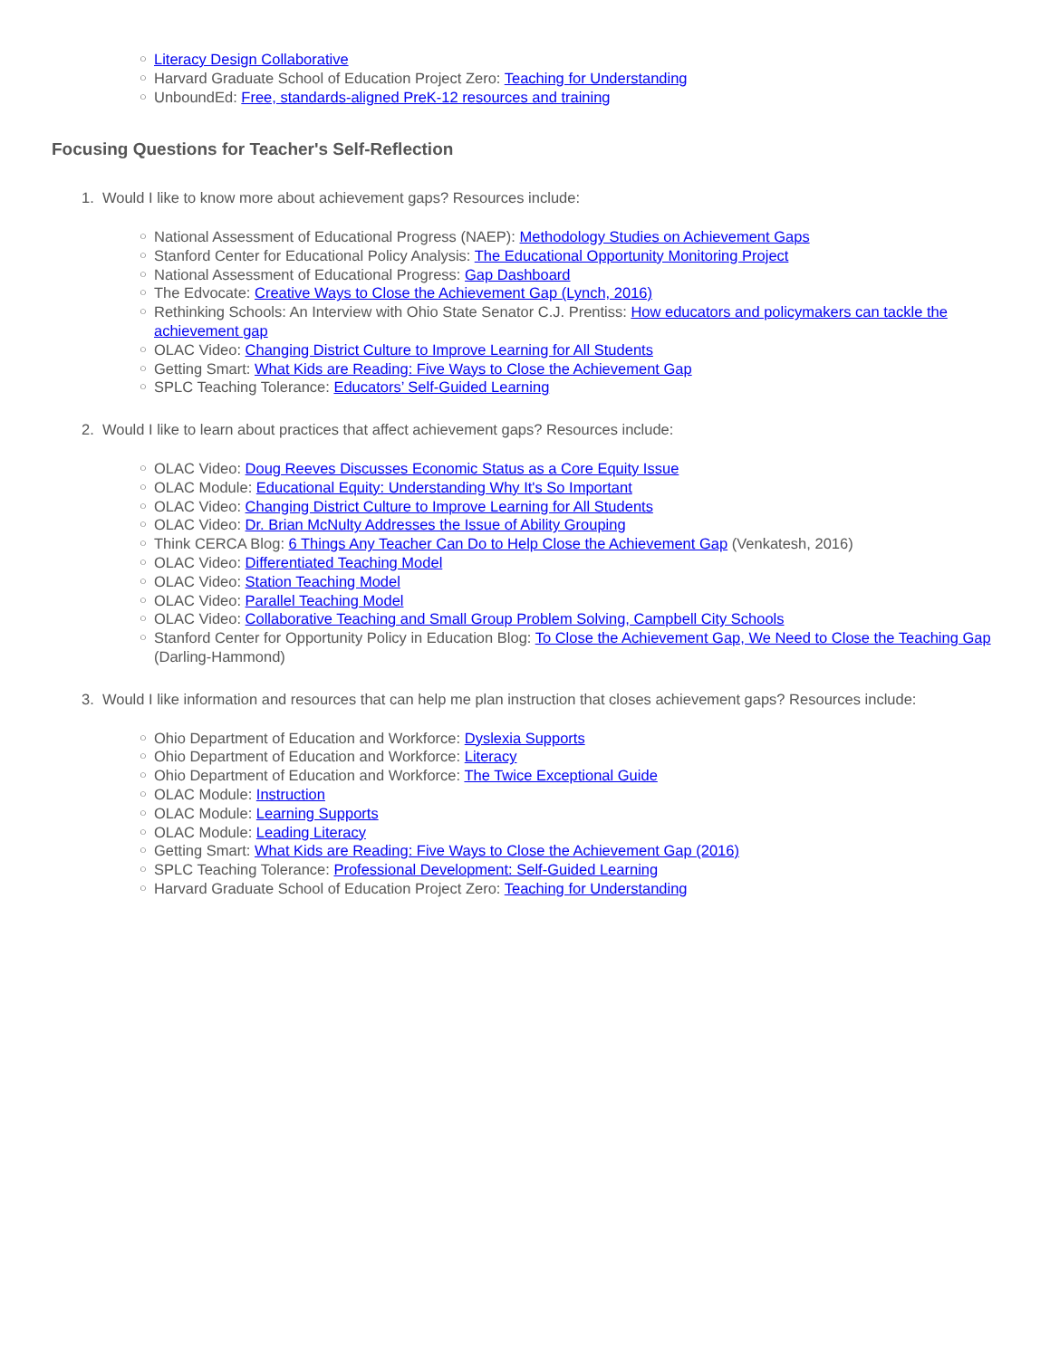○ Literacy Design Collaborative
○ Harvard Graduate School of Education Project Zero: Teaching for Understanding
○ UnboundEd: Free, standards-aligned PreK-12 resources and training
Focusing Questions for Teacher's Self-Reflection
1. Would I like to know more about achievement gaps? Resources include:
○ National Assessment of Educational Progress (NAEP): Methodology Studies on Achievement Gaps
○ Stanford Center for Educational Policy Analysis: The Educational Opportunity Monitoring Project
○ National Assessment of Educational Progress: Gap Dashboard
○ The Edvocate: Creative Ways to Close the Achievement Gap (Lynch, 2016)
○ Rethinking Schools: An Interview with Ohio State Senator C.J. Prentiss: How educators and policymakers can tackle the achievement gap
○ OLAC Video: Changing District Culture to Improve Learning for All Students
○ Getting Smart: What Kids are Reading: Five Ways to Close the Achievement Gap
○ SPLC Teaching Tolerance: Educators’ Self-Guided Learning
2. Would I like to learn about practices that affect achievement gaps? Resources include:
○ OLAC Video: Doug Reeves Discusses Economic Status as a Core Equity Issue
○ OLAC Module: Educational Equity: Understanding Why It's So Important
○ OLAC Video: Changing District Culture to Improve Learning for All Students
○ OLAC Video: Dr. Brian McNulty Addresses the Issue of Ability Grouping
○ Think CERCA Blog: 6 Things Any Teacher Can Do to Help Close the Achievement Gap (Venkatesh, 2016)
○ OLAC Video: Differentiated Teaching Model
○ OLAC Video: Station Teaching Model
○ OLAC Video: Parallel Teaching Model
○ OLAC Video: Collaborative Teaching and Small Group Problem Solving, Campbell City Schools
○ Stanford Center for Opportunity Policy in Education Blog: To Close the Achievement Gap, We Need to Close the Teaching Gap (Darling-Hammond)
3. Would I like information and resources that can help me plan instruction that closes achievement gaps? Resources include:
○ Ohio Department of Education and Workforce: Dyslexia Supports
○ Ohio Department of Education and Workforce: Literacy
○ Ohio Department of Education and Workforce: The Twice Exceptional Guide
○ OLAC Module: Instruction
○ OLAC Module: Learning Supports
○ OLAC Module: Leading Literacy
○ Getting Smart: What Kids are Reading: Five Ways to Close the Achievement Gap (2016)
○ SPLC Teaching Tolerance: Professional Development: Self-Guided Learning
○ Harvard Graduate School of Education Project Zero: Teaching for Understanding